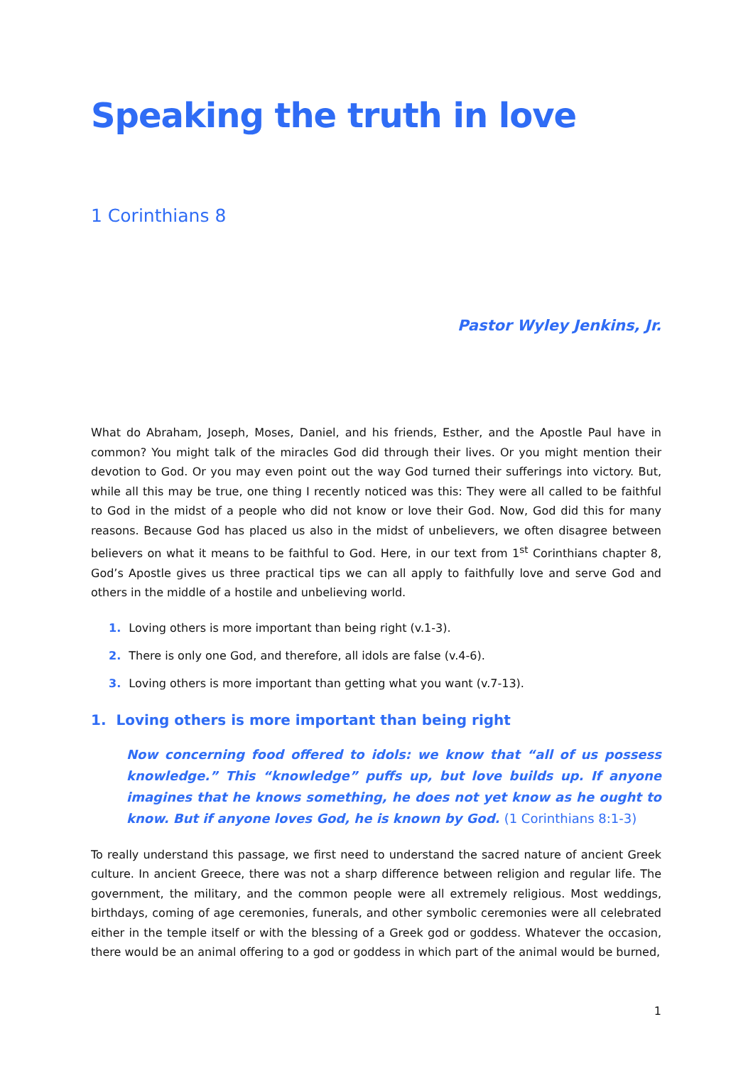Speaking the truth in love
1 Corinthians 8
Pastor Wyley Jenkins, Jr.
What do Abraham, Joseph, Moses, Daniel, and his friends, Esther, and the Apostle Paul have in common? You might talk of the miracles God did through their lives. Or you might mention their devotion to God. Or you may even point out the way God turned their sufferings into victory. But, while all this may be true, one thing I recently noticed was this: They were all called to be faithful to God in the midst of a people who did not know or love their God. Now, God did this for many reasons. Because God has placed us also in the midst of unbelievers, we often disagree between believers on what it means to be faithful to God. Here, in our text from 1<sup>st</sup> Corinthians chapter 8, God’s Apostle gives us three practical tips we can all apply to faithfully love and serve God and others in the middle of a hostile and unbelieving world.
1. Loving others is more important than being right (v.1-3).
2. There is only one God, and therefore, all idols are false (v.4-6).
3. Loving others is more important than getting what you want (v.7-13).
1. Loving others is more important than being right
Now concerning food offered to idols: we know that “all of us possess knowledge.” This “knowledge” puffs up, but love builds up. If anyone imagines that he knows something, he does not yet know as he ought to know. But if anyone loves God, he is known by God. (1 Corinthians 8:1-3)
To really understand this passage, we first need to understand the sacred nature of ancient Greek culture. In ancient Greece, there was not a sharp difference between religion and regular life. The government, the military, and the common people were all extremely religious. Most weddings, birthdays, coming of age ceremonies, funerals, and other symbolic ceremonies were all celebrated either in the temple itself or with the blessing of a Greek god or goddess. Whatever the occasion, there would be an animal offering to a god or goddess in which part of the animal would be burned,
1